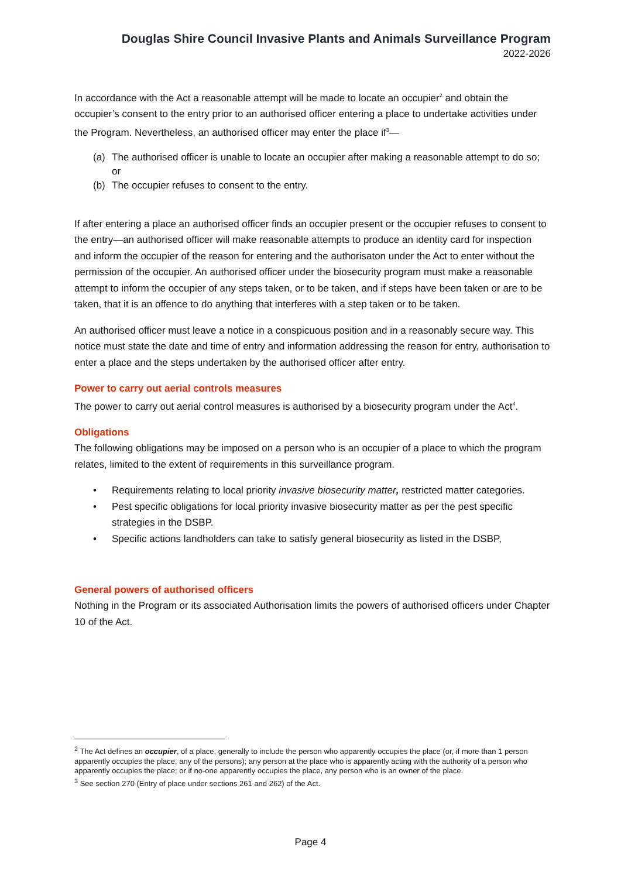Douglas Shire Council Invasive Plants and Animals Surveillance Program
2022-2026
In accordance with the Act a reasonable attempt will be made to locate an occupier<sup>2</sup> and obtain the occupier’s consent to the entry prior to an authorised officer entering a place to undertake activities under the Program. Nevertheless, an authorised officer may enter the place if<sup>3</sup>—
(a) The authorised officer is unable to locate an occupier after making a reasonable attempt to do so; or
(b) The occupier refuses to consent to the entry.
If after entering a place an authorised officer finds an occupier present or the occupier refuses to consent to the entry—an authorised officer will make reasonable attempts to produce an identity card for inspection and inform the occupier of the reason for entering and the authorisaton under the Act to enter without the permission of the occupier. An authorised officer under the biosecurity program must make a reasonable attempt to inform the occupier of any steps taken, or to be taken, and if steps have been taken or are to be taken, that it is an offence to do anything that interferes with a step taken or to be taken.
An authorised officer must leave a notice in a conspicuous position and in a reasonably secure way. This notice must state the date and time of entry and information addressing the reason for entry, authorisation to enter a place and the steps undertaken by the authorised officer after entry.
Power to carry out aerial controls measures
The power to carry out aerial control measures is authorised by a biosecurity program under the Act<sup>4</sup>.
Obligations
The following obligations may be imposed on a person who is an occupier of a place to which the program relates, limited to the extent of requirements in this surveillance program.
• Requirements relating to local priority invasive biosecurity matter, restricted matter categories.
• Pest specific obligations for local priority invasive biosecurity matter as per the pest specific strategies in the DSBP.
• Specific actions landholders can take to satisfy general biosecurity as listed in the DSBP,
General powers of authorised officers
Nothing in the Program or its associated Authorisation limits the powers of authorised officers under Chapter 10 of the Act.
<sup>2</sup> The Act defines an occupier, of a place, generally to include the person who apparently occupies the place (or, if more than 1 person apparently occupies the place, any of the persons); any person at the place who is apparently acting with the authority of a person who apparently occupies the place; or if no-one apparently occupies the place, any person who is an owner of the place.
<sup>3</sup> See section 270 (Entry of place under sections 261 and 262) of the Act.
Page 4